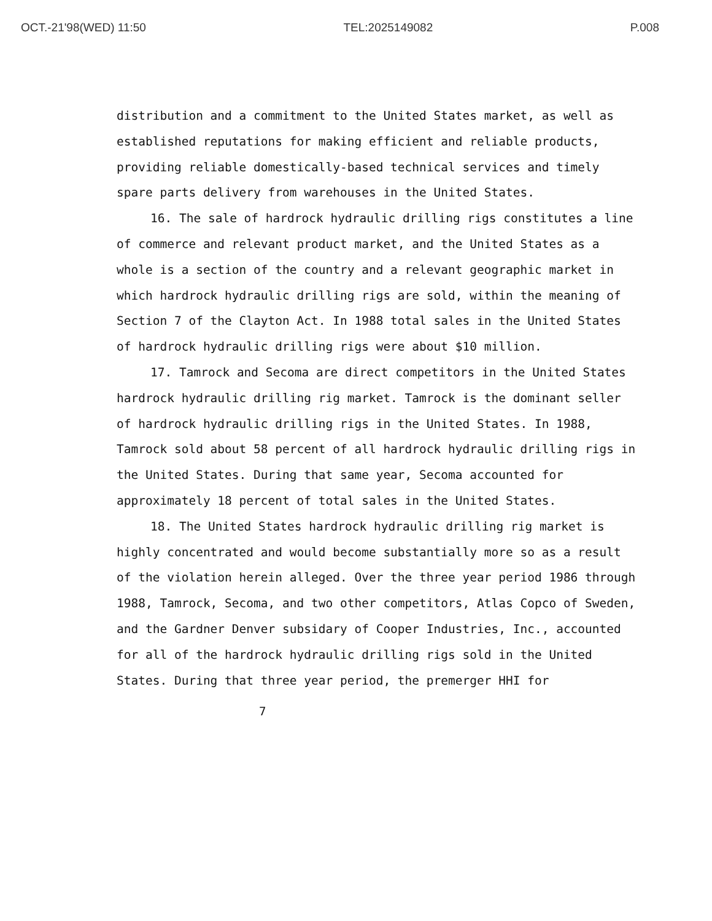OCT.-21'98(WED) 11:50 TEL:2025149082 P.008
distribution and a commitment to the United States market, as well as established reputations for making efficient and reliable products, providing reliable domestically-based technical services and timely spare parts delivery from warehouses in the United States.
16. The sale of hardrock hydraulic drilling rigs constitutes a line of commerce and relevant product market, and the United States as a whole is a section of the country and a relevant geographic market in which hardrock hydraulic drilling rigs are sold, within the meaning of Section 7 of the Clayton Act. In 1988 total sales in the United States of hardrock hydraulic drilling rigs were about $10 million.
17. Tamrock and Secoma are direct competitors in the United States hardrock hydraulic drilling rig market. Tamrock is the dominant seller of hardrock hydraulic drilling rigs in the United States. In 1988, Tamrock sold about 58 percent of all hardrock hydraulic drilling rigs in the United States. During that same year, Secoma accounted for approximately 18 percent of total sales in the United States.
18. The United States hardrock hydraulic drilling rig market is highly concentrated and would become substantially more so as a result of the violation herein alleged. Over the three year period 1986 through 1988, Tamrock, Secoma, and two other competitors, Atlas Copco of Sweden, and the Gardner Denver subsidary of Cooper Industries, Inc., accounted for all of the hardrock hydraulic drilling rigs sold in the United States. During that three year period, the premerger HHI for
7